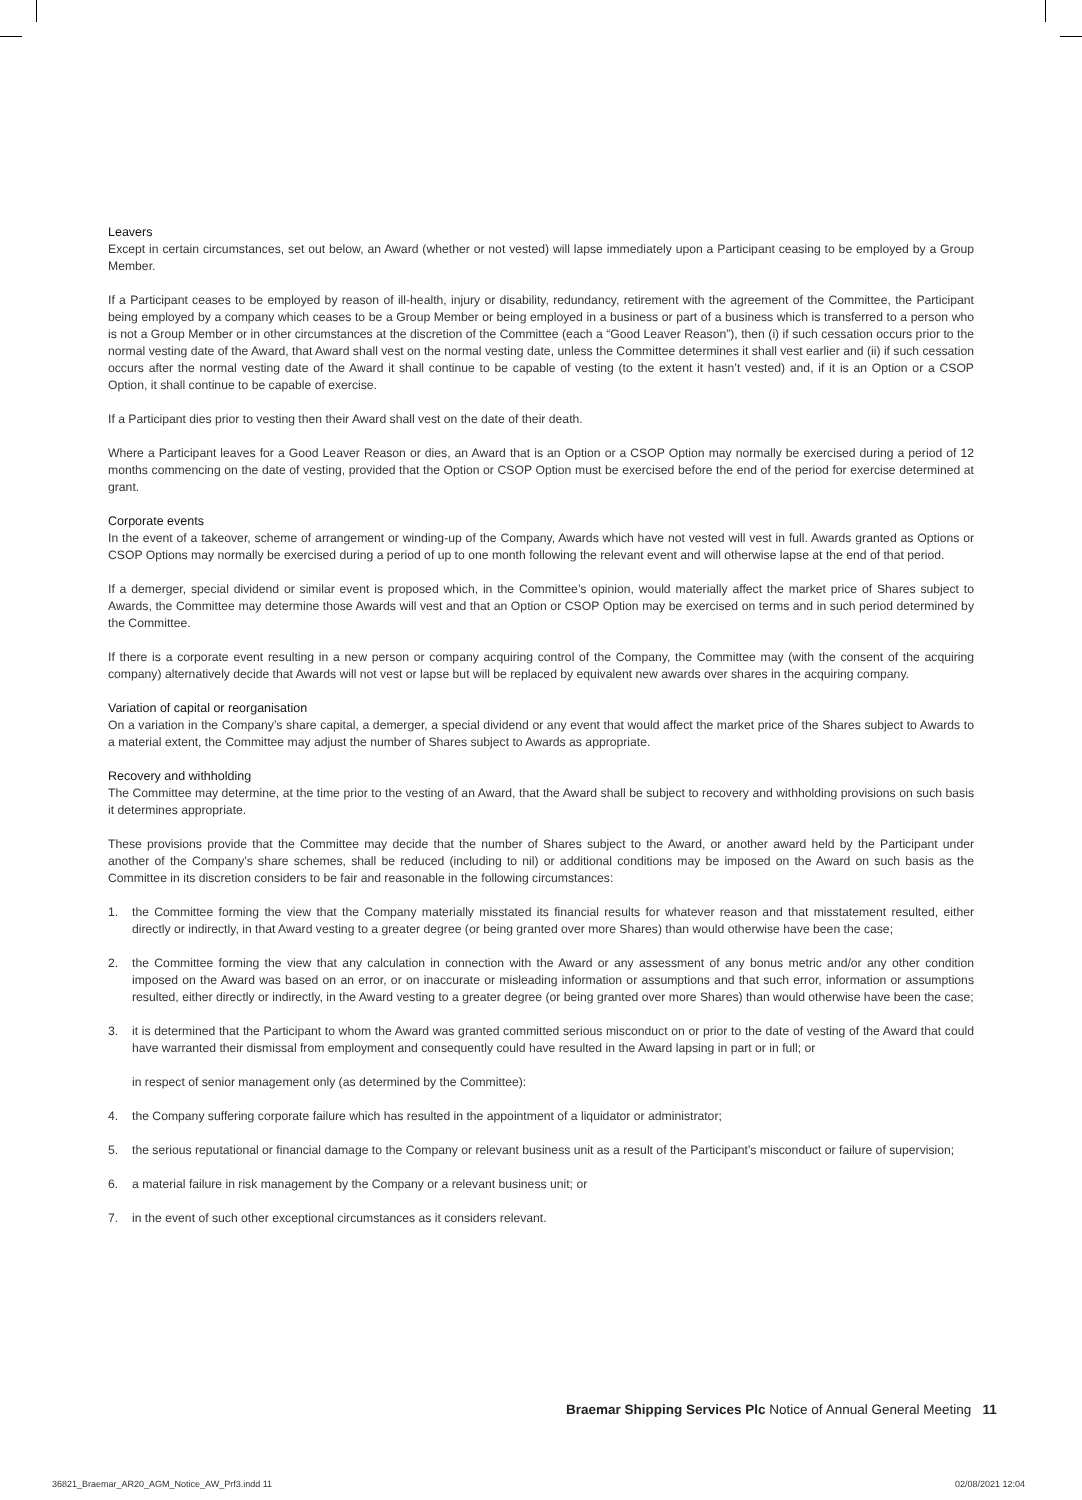Leavers
Except in certain circumstances, set out below, an Award (whether or not vested) will lapse immediately upon a Participant ceasing to be employed by a Group Member.
If a Participant ceases to be employed by reason of ill-health, injury or disability, redundancy, retirement with the agreement of the Committee, the Participant being employed by a company which ceases to be a Group Member or being employed in a business or part of a business which is transferred to a person who is not a Group Member or in other circumstances at the discretion of the Committee (each a “Good Leaver Reason”), then (i) if such cessation occurs prior to the normal vesting date of the Award, that Award shall vest on the normal vesting date, unless the Committee determines it shall vest earlier and (ii) if such cessation occurs after the normal vesting date of the Award it shall continue to be capable of vesting (to the extent it hasn’t vested) and, if it is an Option or a CSOP Option, it shall continue to be capable of exercise.
If a Participant dies prior to vesting then their Award shall vest on the date of their death.
Where a Participant leaves for a Good Leaver Reason or dies, an Award that is an Option or a CSOP Option may normally be exercised during a period of 12 months commencing on the date of vesting, provided that the Option or CSOP Option must be exercised before the end of the period for exercise determined at grant.
Corporate events
In the event of a takeover, scheme of arrangement or winding-up of the Company, Awards which have not vested will vest in full. Awards granted as Options or CSOP Options may normally be exercised during a period of up to one month following the relevant event and will otherwise lapse at the end of that period.
If a demerger, special dividend or similar event is proposed which, in the Committee’s opinion, would materially affect the market price of Shares subject to Awards, the Committee may determine those Awards will vest and that an Option or CSOP Option may be exercised on terms and in such period determined by the Committee.
If there is a corporate event resulting in a new person or company acquiring control of the Company, the Committee may (with the consent of the acquiring company) alternatively decide that Awards will not vest or lapse but will be replaced by equivalent new awards over shares in the acquiring company.
Variation of capital or reorganisation
On a variation in the Company’s share capital, a demerger, a special dividend or any event that would affect the market price of the Shares subject to Awards to a material extent, the Committee may adjust the number of Shares subject to Awards as appropriate.
Recovery and withholding
The Committee may determine, at the time prior to the vesting of an Award, that the Award shall be subject to recovery and withholding provisions on such basis it determines appropriate.
These provisions provide that the Committee may decide that the number of Shares subject to the Award, or another award held by the Participant under another of the Company’s share schemes, shall be reduced (including to nil) or additional conditions may be imposed on the Award on such basis as the Committee in its discretion considers to be fair and reasonable in the following circumstances:
1. the Committee forming the view that the Company materially misstated its financial results for whatever reason and that misstatement resulted, either directly or indirectly, in that Award vesting to a greater degree (or being granted over more Shares) than would otherwise have been the case;
2. the Committee forming the view that any calculation in connection with the Award or any assessment of any bonus metric and/or any other condition imposed on the Award was based on an error, or on inaccurate or misleading information or assumptions and that such error, information or assumptions resulted, either directly or indirectly, in the Award vesting to a greater degree (or being granted over more Shares) than would otherwise have been the case;
3. it is determined that the Participant to whom the Award was granted committed serious misconduct on or prior to the date of vesting of the Award that could have warranted their dismissal from employment and consequently could have resulted in the Award lapsing in part or in full; or
in respect of senior management only (as determined by the Committee):
4. the Company suffering corporate failure which has resulted in the appointment of a liquidator or administrator;
5. the serious reputational or financial damage to the Company or relevant business unit as a result of the Participant’s misconduct or failure of supervision;
6. a material failure in risk management by the Company or a relevant business unit; or
7. in the event of such other exceptional circumstances as it considers relevant.
Braemar Shipping Services Plc Notice of Annual General Meeting 11
36821_Braemar_AR20_AGM_Notice_AW_Prf3.indd 11
02/08/2021 12:04